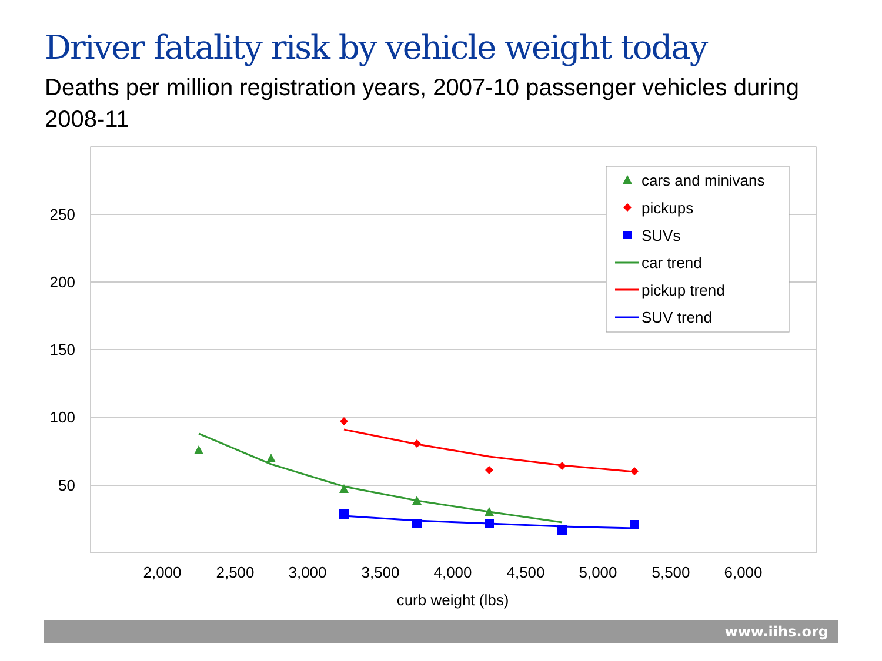Driver fatality risk by vehicle weight today
Deaths per million registration years, 2007-10 passenger vehicles during 2008-11
250
200
150
100
50
2,000
2,500
3,000
3,500
4,000
4,500
5,000
5,500
6,000
curb weight (lbs)
cars and minivans
pickups
SUVs
car trend
pickup trend
SUV trend
www.iihs.org